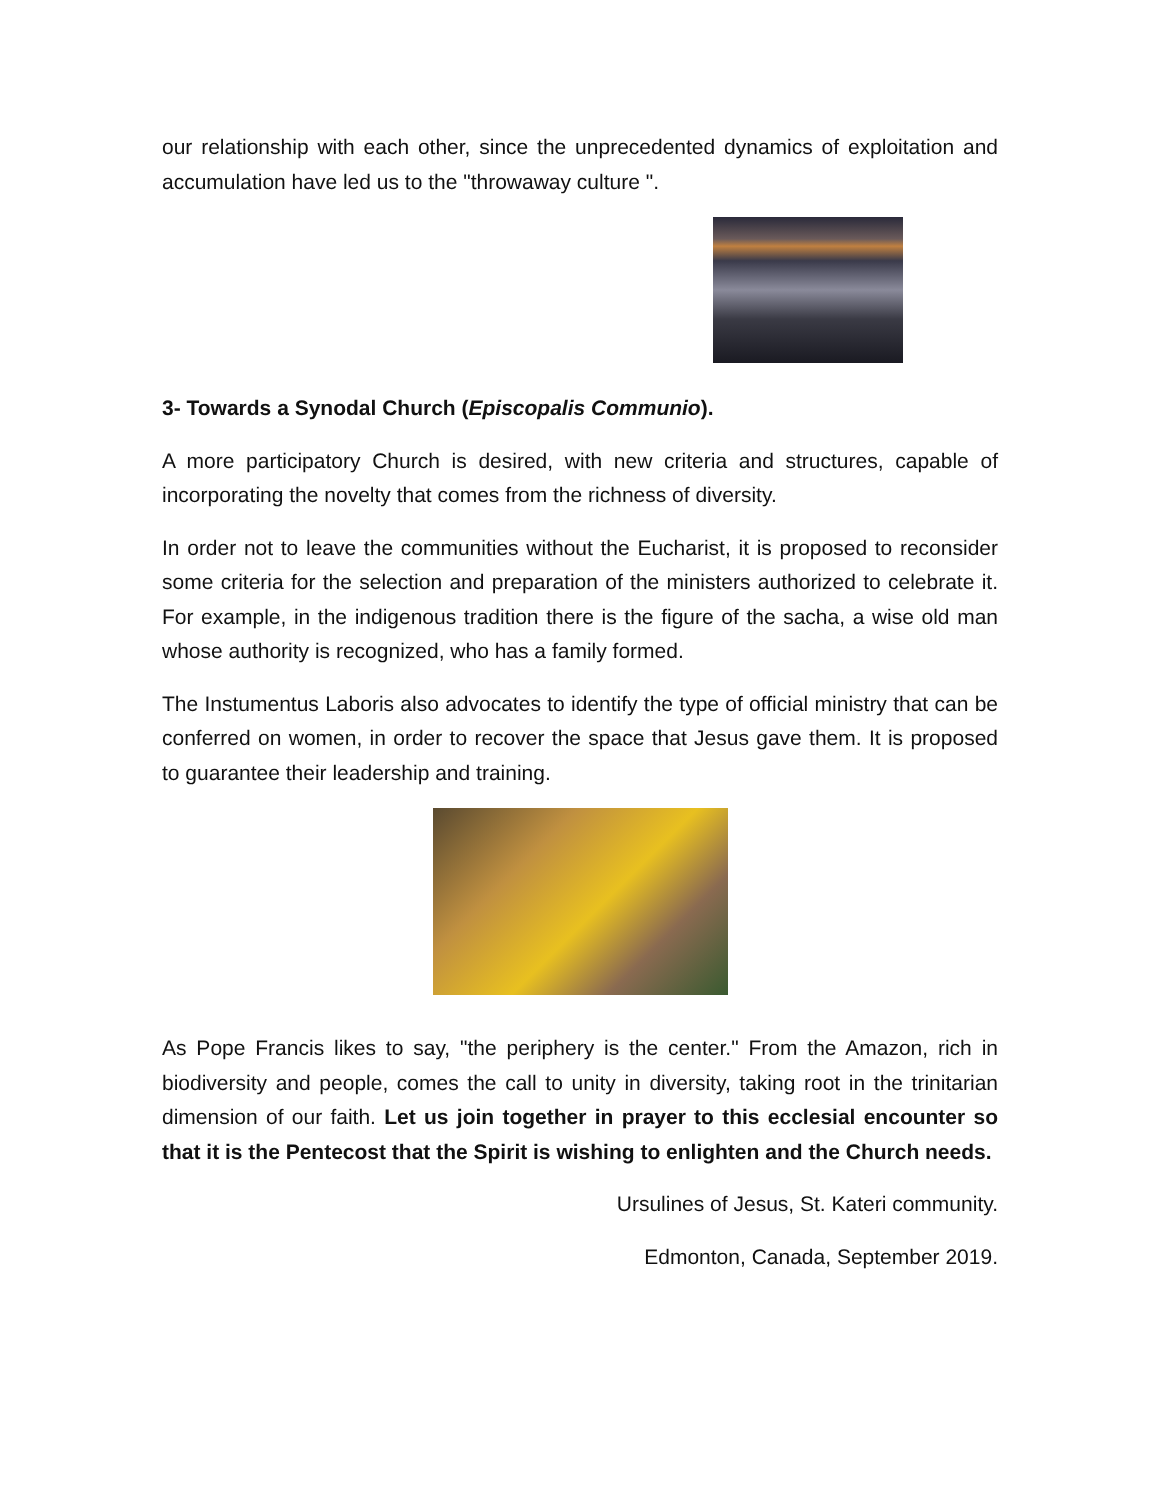our relationship with each other, since the unprecedented dynamics of exploitation and accumulation have led us to the "throwaway culture ".
3- Towards a Synodal Church (Episcopalis Communio).
A more participatory Church is desired, with new criteria and structures, capable of incorporating the novelty that comes from the richness of diversity.
In order not to leave the communities without the Eucharist, it is proposed to reconsider some criteria for the selection and preparation of the ministers authorized to celebrate it. For example, in the indigenous tradition there is the figure of the sacha, a wise old man whose authority is recognized, who has a family formed.
The Instumentus Laboris also advocates to identify the type of official ministry that can be conferred on women, in order to recover the space that Jesus gave them. It is proposed to guarantee their leadership and training.
As Pope Francis likes to say, "the periphery is the center." From the Amazon, rich in biodiversity and people, comes the call to unity in diversity, taking root in the trinitarian dimension of our faith. Let us join together in prayer to this ecclesial encounter so that it is the Pentecost that the Spirit is wishing to enlighten and the Church needs.
Ursulines of Jesus, St. Kateri community.
Edmonton, Canada, September 2019.